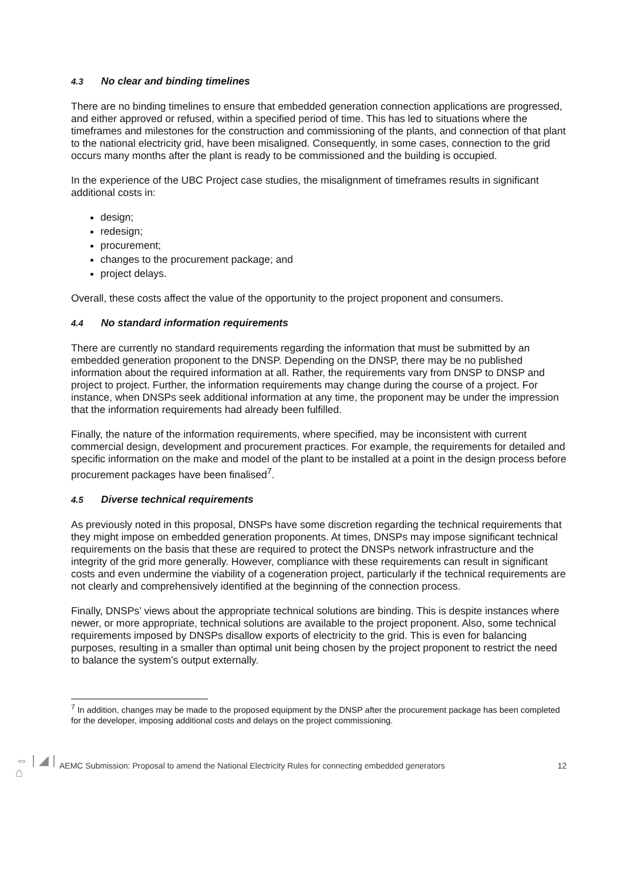4.3 No clear and binding timelines
There are no binding timelines to ensure that embedded generation connection applications are progressed, and either approved or refused, within a specified period of time. This has led to situations where the timeframes and milestones for the construction and commissioning of the plants, and connection of that plant to the national electricity grid, have been misaligned. Consequently, in some cases, connection to the grid occurs many months after the plant is ready to be commissioned and the building is occupied.
In the experience of the UBC Project case studies, the misalignment of timeframes results in significant additional costs in:
design;
redesign;
procurement;
changes to the procurement package; and
project delays.
Overall, these costs affect the value of the opportunity to the project proponent and consumers.
4.4 No standard information requirements
There are currently no standard requirements regarding the information that must be submitted by an embedded generation proponent to the DNSP. Depending on the DNSP, there may be no published information about the required information at all. Rather, the requirements vary from DNSP to DNSP and project to project. Further, the information requirements may change during the course of a project. For instance, when DNSPs seek additional information at any time, the proponent may be under the impression that the information requirements had already been fulfilled.
Finally, the nature of the information requirements, where specified, may be inconsistent with current commercial design, development and procurement practices. For example, the requirements for detailed and specific information on the make and model of the plant to be installed at a point in the design process before procurement packages have been finalised<sup>7</sup>.
4.5 Diverse technical requirements
As previously noted in this proposal, DNSPs have some discretion regarding the technical requirements that they might impose on embedded generation proponents. At times, DNSPs may impose significant technical requirements on the basis that these are required to protect the DNSPs network infrastructure and the integrity of the grid more generally. However, compliance with these requirements can result in significant costs and even undermine the viability of a cogeneration project, particularly if the technical requirements are not clearly and comprehensively identified at the beginning of the connection process.
Finally, DNSPs’ views about the appropriate technical solutions are binding. This is despite instances where newer, or more appropriate, technical solutions are available to the project proponent. Also, some technical requirements imposed by DNSPs disallow exports of electricity to the grid. This is even for balancing purposes, resulting in a smaller than optimal unit being chosen by the project proponent to restrict the need to balance the system’s output externally.
<sup>7</sup> In addition, changes may be made to the proposed equipment by the DNSP after the procurement package has been completed for the developer, imposing additional costs and delays on the project commissioning.
⇔ | ◢ | ⌂
AEMC Submission: Proposal to amend the National Electricity Rules for connecting embedded generators
12